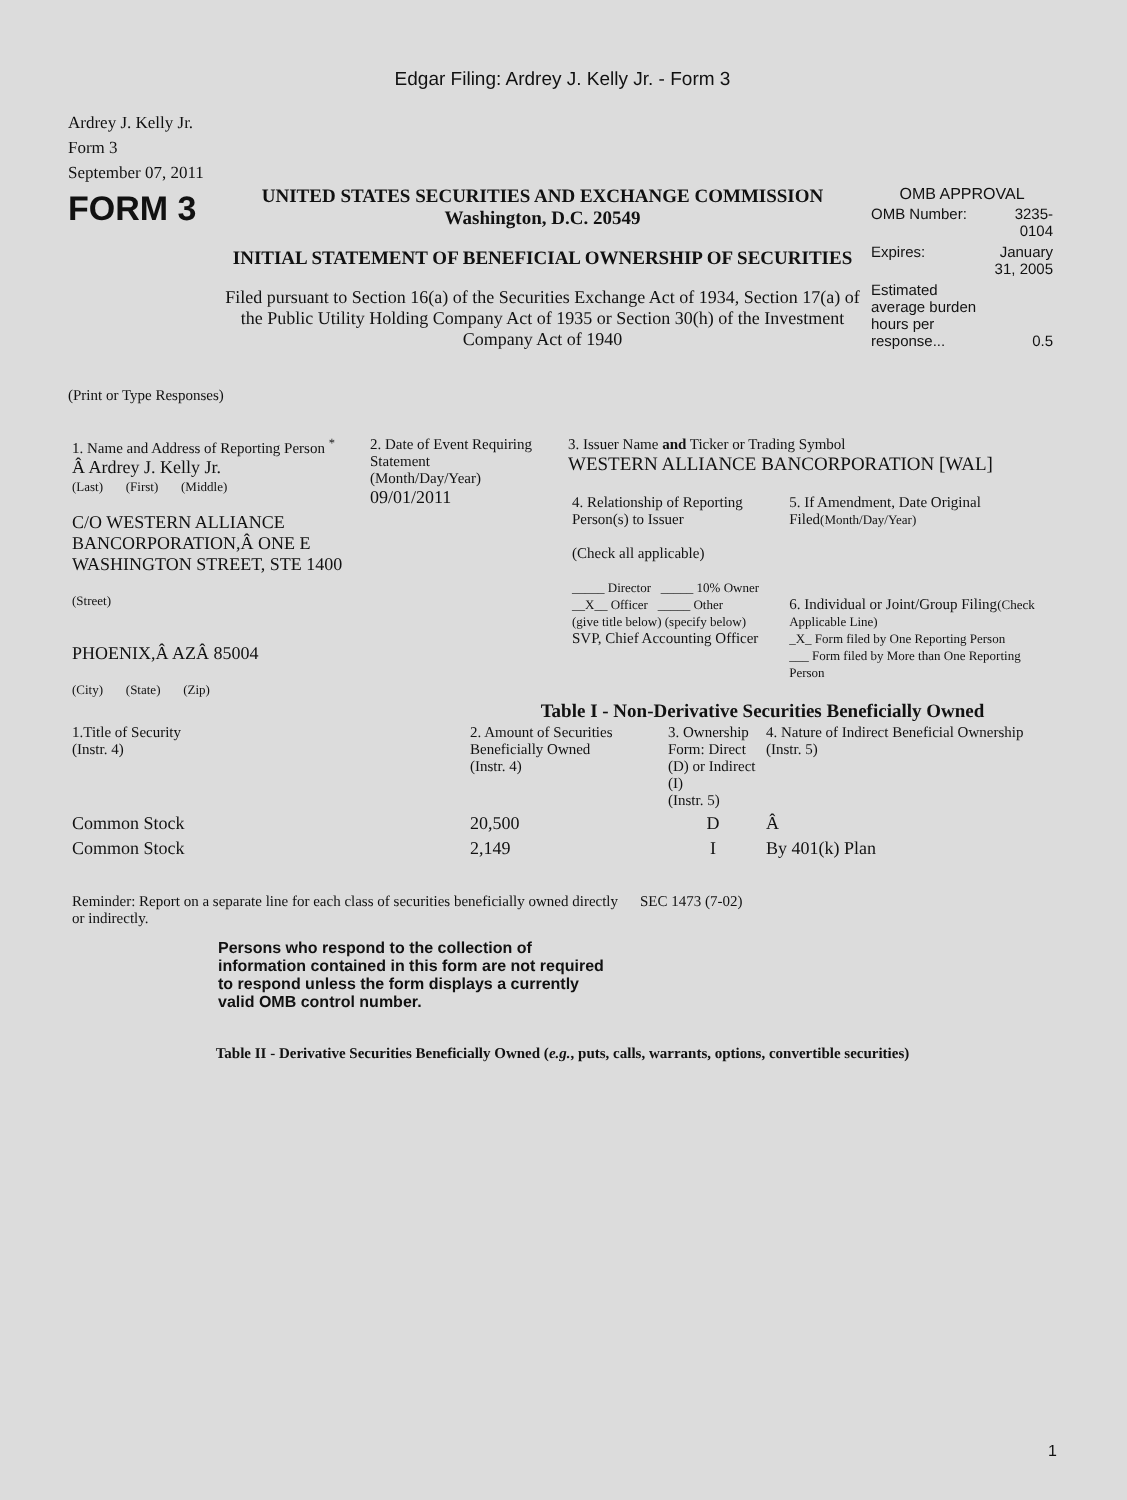Edgar Filing: Ardrey J. Kelly Jr. - Form 3
Ardrey J. Kelly Jr.
Form 3
September 07, 2011
FORM 3
UNITED STATES SECURITIES AND EXCHANGE COMMISSION
Washington, D.C. 20549
INITIAL STATEMENT OF BENEFICIAL OWNERSHIP OF SECURITIES
Filed pursuant to Section 16(a) of the Securities Exchange Act of 1934, Section 17(a) of the Public Utility Holding Company Act of 1935 or Section 30(h) of the Investment Company Act of 1940
OMB APPROVAL
| OMB Number: | 3235-0104 |
| Expires: | January 31, 2005 |
| Estimated average burden hours per response... | 0.5 |
(Print or Type Responses)
| 1. Name and Address of Reporting Person <sup>*</sup> Â Ardrey J. Kelly Jr. (Last) (First) (Middle) C/O WESTERN ALLIANCE BANCORPORATION,Â ONE E WASHINGTON STREET, STE 1400 (Street) PHOENIX,Â AZÂ 85004 (City) (State) (Zip) | 2. Date of Event Requiring Statement (Month/Day/Year) 09/01/2011 | 3. Issuer Name and Ticker or Trading Symbol WESTERN ALLIANCE BANCORPORATION [WAL] / 4. Relationship of Reporting Person(s) to Issuer (Check all applicable) _____ Director _____ 10% Owner __X__ Officer _____ Other (give title below) (specify below) SVP, Chief Accounting Officer / 5. If Amendment, Date Original Filed (Month/Day/Year) 6. Individual or Joint/Group Filing (Check Applicable Line) _X_ Form filed by One Reporting Person ___ Form filed by More than One Reporting Person / |
Table I - Non-Derivative Securities Beneficially Owned
| 1.Title of Security (Instr. 4) | 2. Amount of Securities Beneficially Owned (Instr. 4) | 3. Ownership Form: Direct (D) or Indirect (I) (Instr. 5) | 4. Nature of Indirect Beneficial Ownership (Instr. 5) |
| --- | --- | --- | --- |
| Common Stock | 20,500 | D | Â |
| Common Stock | 2,149 | I | By 401(k) Plan |
| Reminder: Report on a separate line for each class of securities beneficially owned directly or indirectly. | SEC 1473 (7-02) |
Persons who respond to the collection of information contained in this form are not required to respond unless the form displays a currently valid OMB control number.
Table II - Derivative Securities Beneficially Owned (e.g., puts, calls, warrants, options, convertible securities)
1